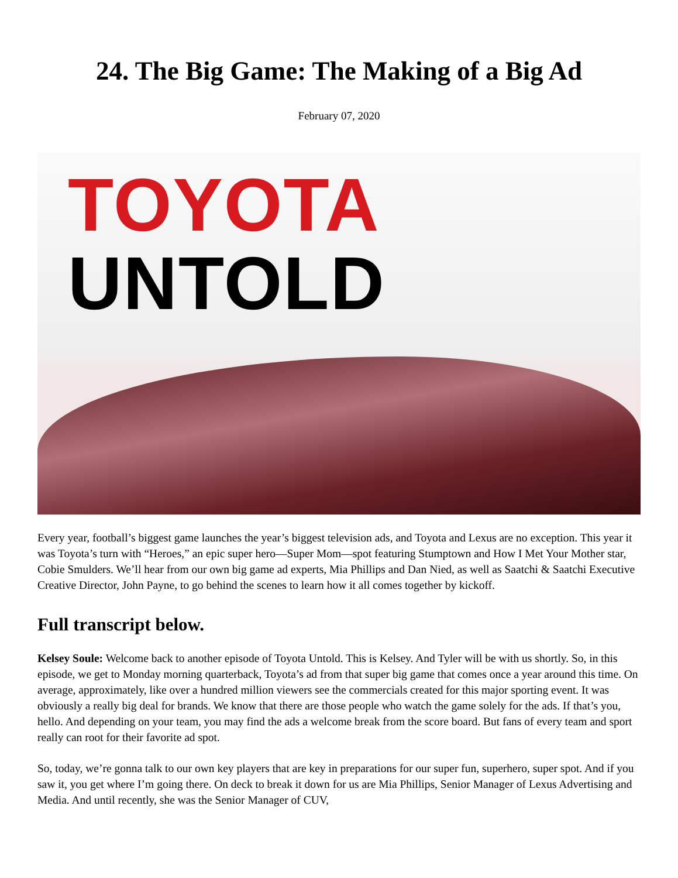24. The Big Game: The Making of a Big Ad
February 07, 2020
TOYOTA
UNTOLD
Every year, football’s biggest game launches the year’s biggest television ads, and Toyota and Lexus are no exception. This year it was Toyota’s turn with “Heroes,” an epic super hero—Super Mom—spot featuring Stumptown and How I Met Your Mother star, Cobie Smulders. We’ll hear from our own big game ad experts, Mia Phillips and Dan Nied, as well as Saatchi & Saatchi Executive Creative Director, John Payne, to go behind the scenes to learn how it all comes together by kickoff.
Full transcript below.
Kelsey Soule: Welcome back to another episode of Toyota Untold. This is Kelsey. And Tyler will be with us shortly. So, in this episode, we get to Monday morning quarterback, Toyota’s ad from that super big game that comes once a year around this time. On average, approximately, like over a hundred million viewers see the commercials created for this major sporting event. It was obviously a really big deal for brands. We know that there are those people who watch the game solely for the ads. If that’s you, hello. And depending on your team, you may find the ads a welcome break from the score board. But fans of every team and sport really can root for their favorite ad spot.
So, today, we’re gonna talk to our own key players that are key in preparations for our super fun, superhero, super spot. And if you saw it, you get where I’m going there. On deck to break it down for us are Mia Phillips, Senior Manager of Lexus Advertising and Media. And until recently, she was the Senior Manager of CUV,